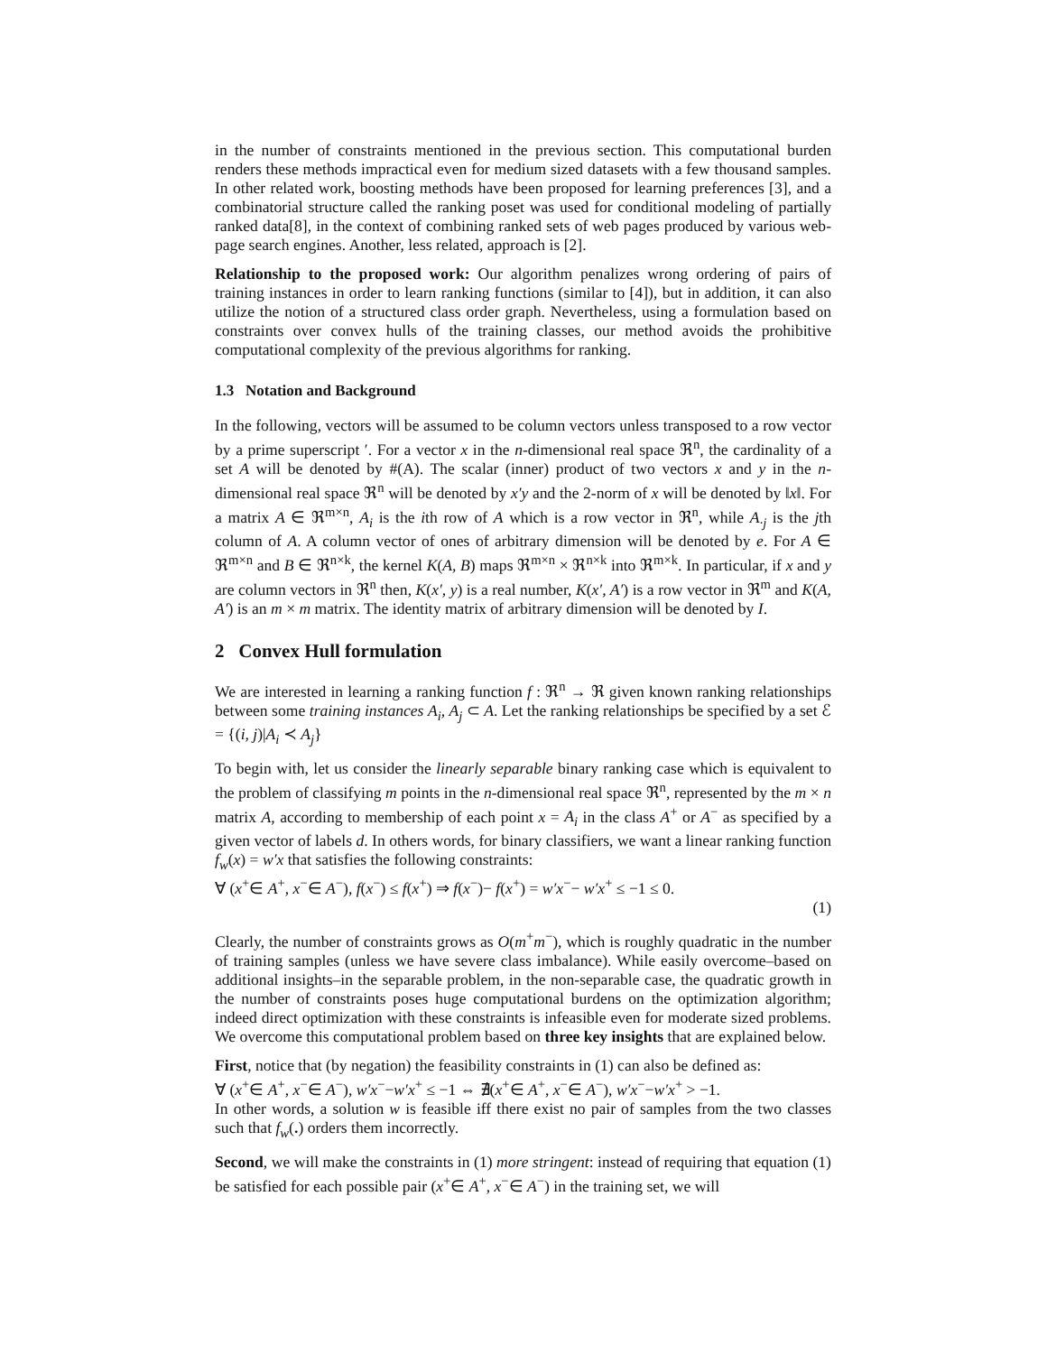in the number of constraints mentioned in the previous section. This computational burden renders these methods impractical even for medium sized datasets with a few thousand samples. In other related work, boosting methods have been proposed for learning preferences [3], and a combinatorial structure called the ranking poset was used for conditional modeling of partially ranked data[8], in the context of combining ranked sets of web pages produced by various web-page search engines. Another, less related, approach is [2].
Relationship to the proposed work: Our algorithm penalizes wrong ordering of pairs of training instances in order to learn ranking functions (similar to [4]), but in addition, it can also utilize the notion of a structured class order graph. Nevertheless, using a formulation based on constraints over convex hulls of the training classes, our method avoids the prohibitive computational complexity of the previous algorithms for ranking.
1.3 Notation and Background
In the following, vectors will be assumed to be column vectors unless transposed to a row vector by a prime superscript ′. For a vector x in the n-dimensional real space ℜ<sup>n</sup>, the cardinality of a set A will be denoted by #(A). The scalar (inner) product of two vectors x and y in the n-dimensional real space ℜ<sup>n</sup> will be denoted by x′y and the 2-norm of x will be denoted by ‖x‖. For a matrix A ∈ ℜ<sup>m×n</sup>, A<sub>i</sub> is the ith row of A which is a row vector in ℜ<sup>n</sup>, while A<sub>·j</sub> is the jth column of A. A column vector of ones of arbitrary dimension will be denoted by e. For A ∈ ℜ<sup>m×n</sup> and B ∈ ℜ<sup>n×k</sup>, the kernel K(A, B) maps ℜ<sup>m×n</sup> × ℜ<sup>n×k</sup> into ℜ<sup>m×k</sup>. In particular, if x and y are column vectors in ℜ<sup>n</sup> then, K(x′, y) is a real number, K(x′, A′) is a row vector in ℜ<sup>m</sup> and K(A, A′) is an m × m matrix. The identity matrix of arbitrary dimension will be denoted by I.
2 Convex Hull formulation
We are interested in learning a ranking function f : ℜ<sup>n</sup> → ℜ given known ranking relationships between some training instances A<sub>i</sub>, A<sub>j</sub> ⊂ A. Let the ranking relationships be specified by a set ℰ = {(i, j)|A<sub>i</sub> ≺ A<sub>j</sub>}
To begin with, let us consider the linearly separable binary ranking case which is equivalent to the problem of classifying m points in the n-dimensional real space ℜ<sup>n</sup>, represented by the m × n matrix A, according to membership of each point x = A<sub>i</sub> in the class A<sup>+</sup> or A<sup>−</sup> as specified by a given vector of labels d. In others words, for binary classifiers, we want a linear ranking function f<sub>w</sub>(x) = w′x that satisfies the following constraints:
∀ (x<sup>+</sup>∈ A<sup>+</sup>, x<sup>−</sup>∈ A<sup>−</sup>), f(x<sup>−</sup>) ≤ f(x<sup>+</sup>) ⇒ f(x<sup>−</sup>)− f(x<sup>+</sup>) = w′x<sup>−</sup>− w′x<sup>+</sup> ≤ −1 ≤ 0.
(1)
Clearly, the number of constraints grows as O(m<sup>+</sup>m<sup>−</sup>), which is roughly quadratic in the number of training samples (unless we have severe class imbalance). While easily overcome–based on additional insights–in the separable problem, in the non-separable case, the quadratic growth in the number of constraints poses huge computational burdens on the optimization algorithm; indeed direct optimization with these constraints is infeasible even for moderate sized problems. We overcome this computational problem based on three key insights that are explained below.
First, notice that (by negation) the feasibility constraints in (1) can also be defined as:
∀ (x<sup>+</sup>∈ A<sup>+</sup>, x<sup>−</sup>∈ A<sup>−</sup>), w′x<sup>−</sup>−w′x<sup>+</sup> ≤ −1 ⇔ ∄(x<sup>+</sup>∈ A<sup>+</sup>, x<sup>−</sup>∈ A<sup>−</sup>), w′x<sup>−</sup>−w′x<sup>+</sup> > −1.
In other words, a solution w is feasible iff there exist no pair of samples from the two classes such that f<sub>w</sub>(.) orders them incorrectly.
Second, we will make the constraints in (1) more stringent: instead of requiring that equation (1) be satisfied for each possible pair (x<sup>+</sup>∈ A<sup>+</sup>, x<sup>−</sup>∈ A<sup>−</sup>) in the training set, we will